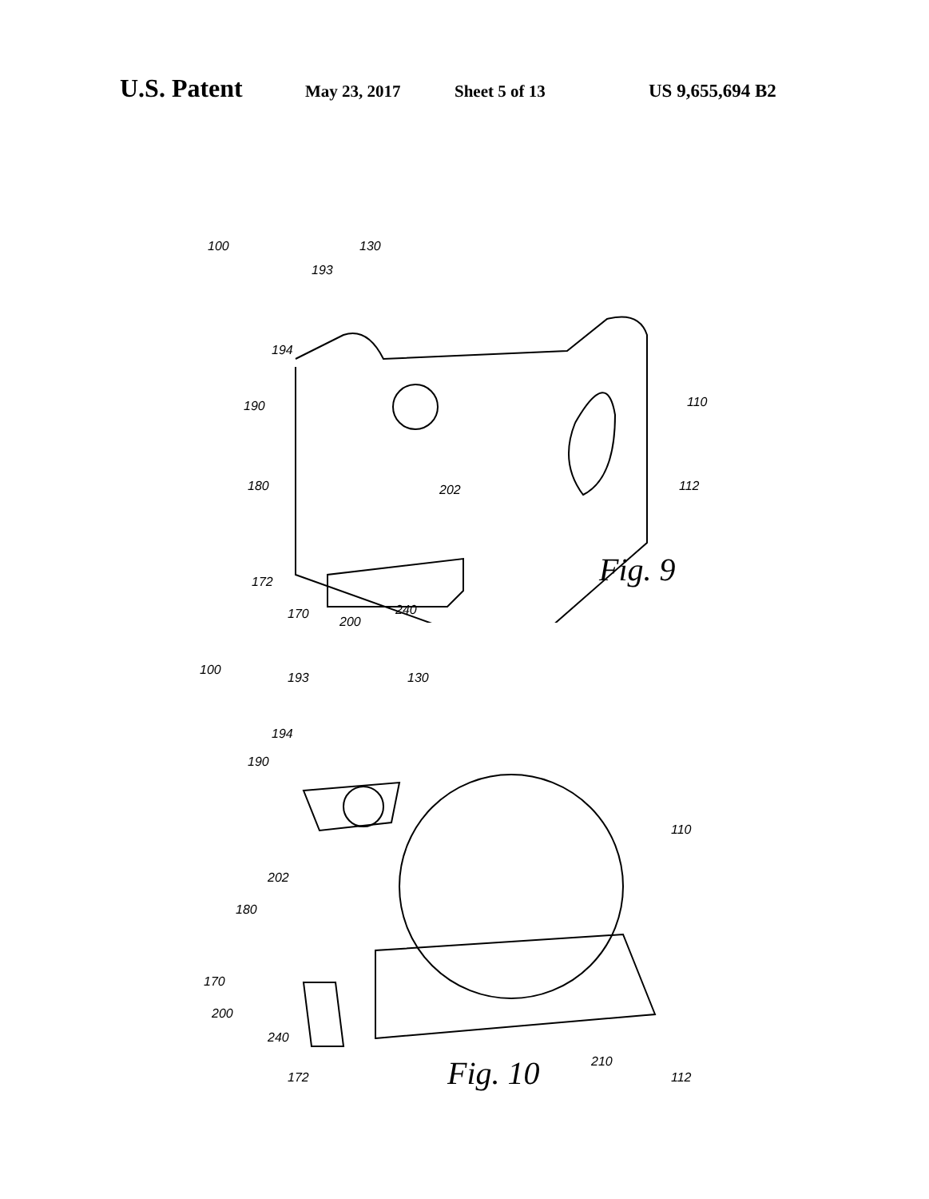U.S. Patent
May 23, 2017 Sheet 5 of 13 US 9,655,694 B2
100 130
193
194
190 110
180 202 112
Fig. 9
172
170
200
240
100
193 130
194
190
110
202
180
170
200
240
210
172 Fig. 10 112